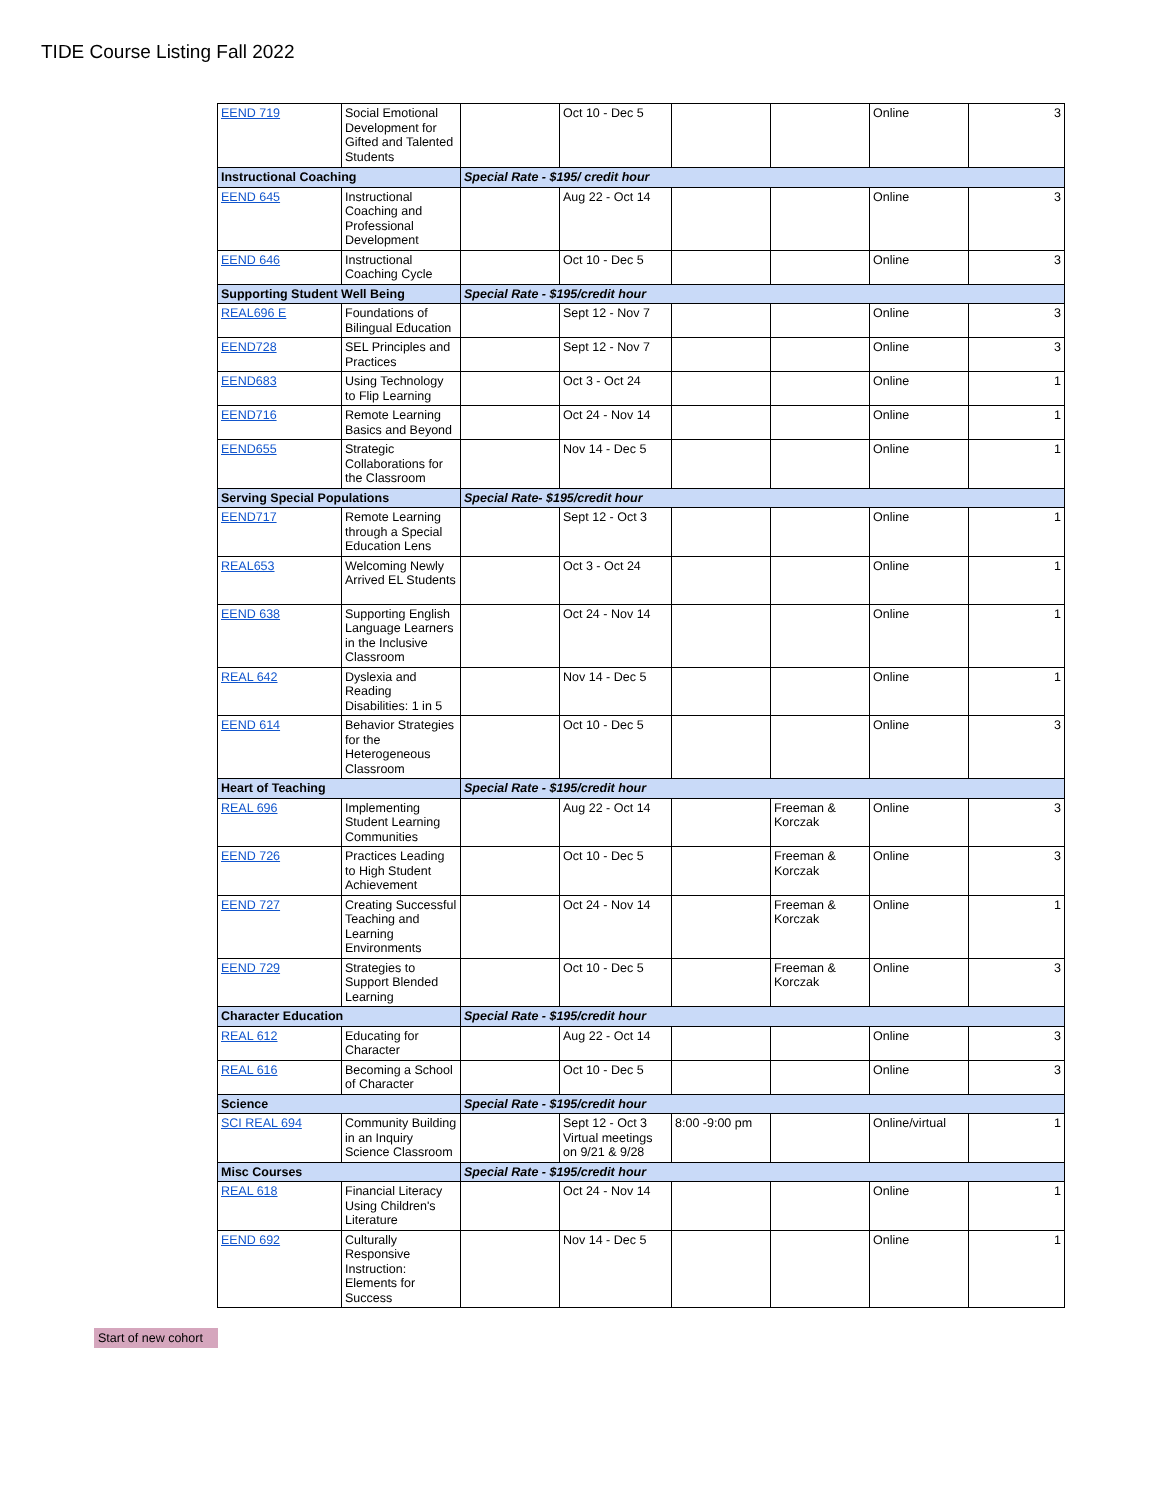TIDE Course Listing Fall 2022
| EEND 719 | Social Emotional Development for Gifted and Talented Students | | Oct 10 - Dec 5 | | | Online | 3 |
| Instructional Coaching | | Special Rate - $195/ credit hour | | | | | |
| EEND 645 | Instructional Coaching and Professional Development | | Aug 22 - Oct 14 | | | Online | 3 |
| EEND 646 | Instructional Coaching Cycle | | Oct 10 - Dec 5 | | | Online | 3 |
| Supporting Student Well Being | | Special Rate - $195/credit hour | | | | | |
| REAL696 E | Foundations of Bilingual Education | | Sept 12 - Nov 7 | | | Online | 3 |
| EEND728 | SEL Principles and Practices | | Sept 12 - Nov 7 | | | Online | 3 |
| EEND683 | Using Technology to Flip Learning | | Oct 3 - Oct 24 | | | Online | 1 |
| EEND716 | Remote Learning Basics and Beyond | | Oct 24 - Nov 14 | | | Online | 1 |
| EEND655 | Strategic Collaborations for the Classroom | | Nov 14 - Dec 5 | | | Online | 1 |
| Serving Special Populations | | Special Rate- $195/credit hour | | | | | |
| EEND717 | Remote Learning through a Special Education Lens | | Sept 12 - Oct 3 | | | Online | 1 |
| REAL653 | Welcoming Newly Arrived EL Students | | Oct 3 - Oct 24 | | | Online | 1 |
| EEND 638 | Supporting English Language Learners in the Inclusive Classroom | | Oct 24 - Nov 14 | | | Online | 1 |
| REAL 642 | Dyslexia and Reading Disabilities: 1 in 5 | | Nov 14 - Dec 5 | | | Online | 1 |
| EEND 614 | Behavior Strategies for the Heterogeneous Classroom | | Oct 10 - Dec 5 | | | Online | 3 |
| Heart of Teaching | | Special Rate - $195/credit hour | | | | | |
| REAL 696 | Implementing Student Learning Communities | | Aug 22 - Oct 14 | | Freeman & Korczak | Online | 3 |
| EEND 726 | Practices Leading to High Student Achievement | | Oct 10 - Dec 5 | | Freeman & Korczak | Online | 3 |
| EEND 727 | Creating Successful Teaching and Learning Environments | | Oct 24 - Nov 14 | | Freeman & Korczak | Online | 1 |
| EEND 729 | Strategies to Support Blended Learning | | Oct 10 - Dec 5 | | Freeman & Korczak | Online | 3 |
| Character Education | | Special Rate - $195/credit hour | | | | | |
| REAL 612 | Educating for Character | | Aug 22 - Oct 14 | | | Online | 3 |
| REAL 616 | Becoming a School of Character | | Oct 10 - Dec 5 | | | Online | 3 |
| Science | | Special Rate - $195/credit hour | | | | | |
| SCI REAL 694 | Community Building in an Inquiry Science Classroom | | Sept 12 - Oct 3 Virtual meetings on 9/21 & 9/28 | 8:00 -9:00 pm | | Online/virtual | 1 |
| Misc Courses | | Special Rate - $195/credit hour | | | | | |
| REAL 618 | Financial Literacy Using Children's Literature | | Oct 24 - Nov 14 | | | Online | 1 |
| EEND 692 | Culturally Responsive Instruction: Elements for Success | | Nov 14 - Dec 5 | | | Online | 1 |
Start of new cohort